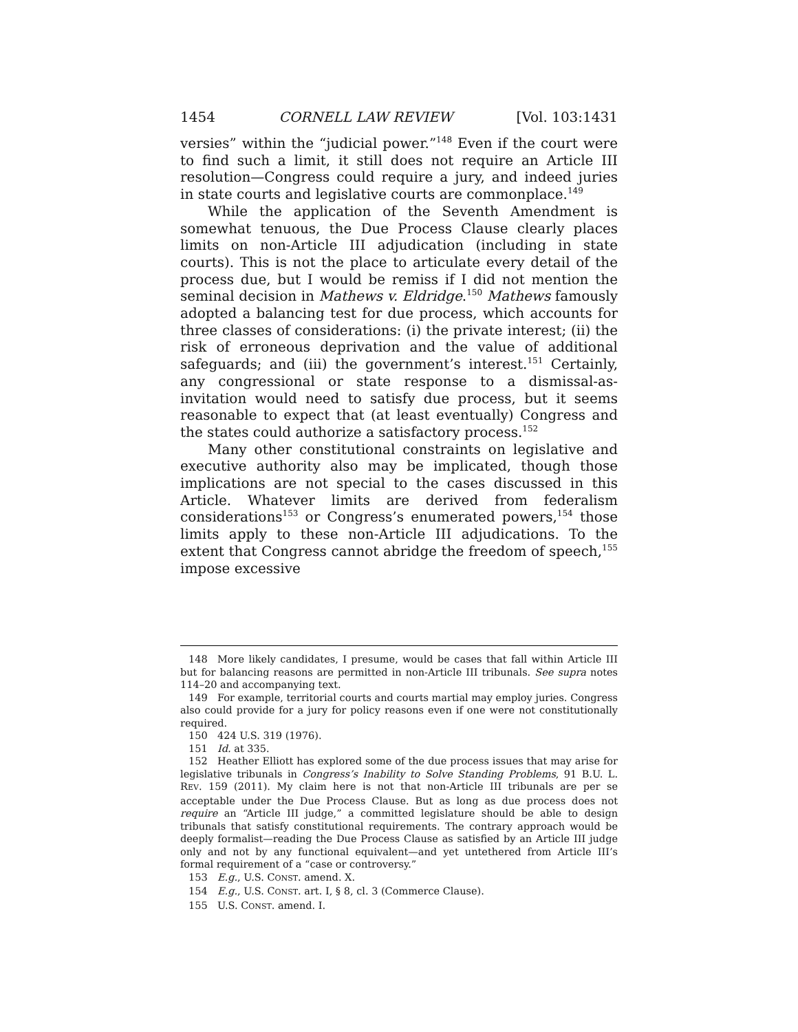1454 CORNELL LAW REVIEW [Vol. 103:1431
versies” within the “judicial power.”<sup>148</sup> Even if the court were to find such a limit, it still does not require an Article III resolution—Congress could require a jury, and indeed juries in state courts and legislative courts are commonplace.<sup>149</sup>
While the application of the Seventh Amendment is somewhat tenuous, the Due Process Clause clearly places limits on non-Article III adjudication (including in state courts). This is not the place to articulate every detail of the process due, but I would be remiss if I did not mention the seminal decision in Mathews v. Eldridge.<sup>150</sup> Mathews famously adopted a balancing test for due process, which accounts for three classes of considerations: (i) the private interest; (ii) the risk of erroneous deprivation and the value of additional safeguards; and (iii) the government’s interest.<sup>151</sup> Certainly, any congressional or state response to a dismissal-as-invitation would need to satisfy due process, but it seems reasonable to expect that (at least eventually) Congress and the states could authorize a satisfactory process.<sup>152</sup>
Many other constitutional constraints on legislative and executive authority also may be implicated, though those implications are not special to the cases discussed in this Article. Whatever limits are derived from federalism considerations<sup>153</sup> or Congress’s enumerated powers,<sup>154</sup> those limits apply to these non-Article III adjudications. To the extent that Congress cannot abridge the freedom of speech,<sup>155</sup> impose excessive
148 More likely candidates, I presume, would be cases that fall within Article III but for balancing reasons are permitted in non-Article III tribunals. See supra notes 114–20 and accompanying text.
149 For example, territorial courts and courts martial may employ juries. Congress also could provide for a jury for policy reasons even if one were not constitutionally required.
150 424 U.S. 319 (1976).
151 Id. at 335.
152 Heather Elliott has explored some of the due process issues that may arise for legislative tribunals in Congress’s Inability to Solve Standing Problems, 91 B.U. L. REV. 159 (2011). My claim here is not that non-Article III tribunals are per se acceptable under the Due Process Clause. But as long as due process does not require an “Article III judge,” a committed legislature should be able to design tribunals that satisfy constitutional requirements. The contrary approach would be deeply formalist—reading the Due Process Clause as satisfied by an Article III judge only and not by any functional equivalent—and yet untethered from Article III’s formal requirement of a “case or controversy.”
153 E.g., U.S. CONST. amend. X.
154 E.g., U.S. CONST. art. I, § 8, cl. 3 (Commerce Clause).
155 U.S. CONST. amend. I.